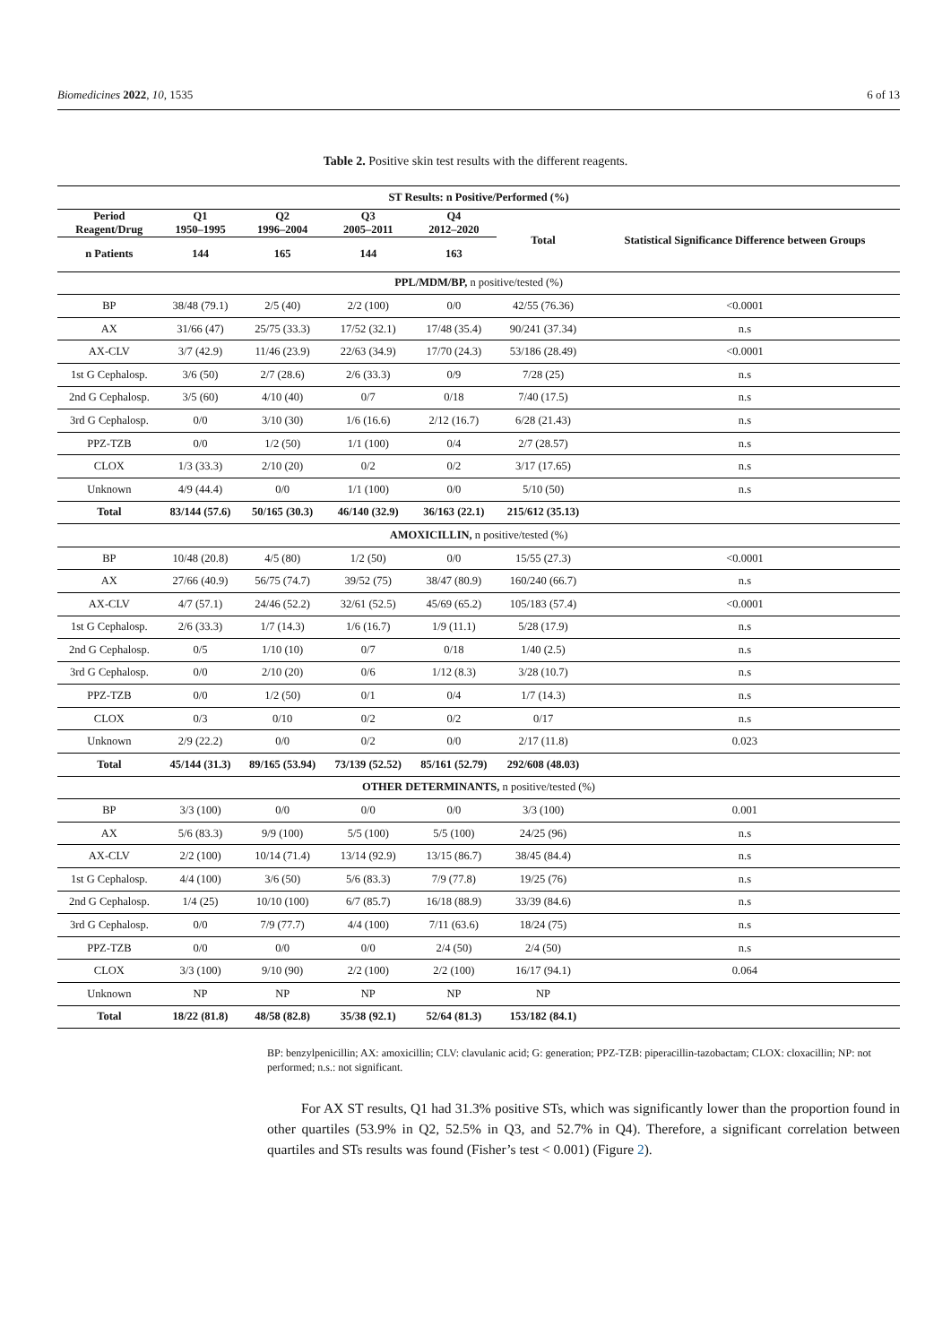Biomedicines 2022, 10, 1535 6 of 13
Table 2. Positive skin test results with the different reagents.
| ST Results: n Positive/Performed (%) | | | | | | |
| --- | --- | --- | --- | --- | --- | --- |
| Period Reagent/Drug | Q1 1950–1995 | Q2 1996–2004 | Q3 2005–2011 | Q4 2012–2020 | Total | Statistical Significance Difference between Groups |
| n Patients | 144 | 165 | 144 | 163 | | |
| PPL/MDM/BP, n positive/tested (%) | | | | | | |
| BP | 38/48 (79.1) | 2/5 (40) | 2/2 (100) | 0/0 | 42/55 (76.36) | <0.0001 |
| AX | 31/66 (47) | 25/75 (33.3) | 17/52 (32.1) | 17/48 (35.4) | 90/241 (37.34) | n.s |
| AX-CLV | 3/7 (42.9) | 11/46 (23.9) | 22/63 (34.9) | 17/70 (24.3) | 53/186 (28.49) | <0.0001 |
| 1st G Cephalosp. | 3/6 (50) | 2/7 (28.6) | 2/6 (33.3) | 0/9 | 7/28 (25) | n.s |
| 2nd G Cephalosp. | 3/5 (60) | 4/10 (40) | 0/7 | 0/18 | 7/40 (17.5) | n.s |
| 3rd G Cephalosp. | 0/0 | 3/10 (30) | 1/6 (16.6) | 2/12 (16.7) | 6/28 (21.43) | n.s |
| PPZ-TZB | 0/0 | 1/2 (50) | 1/1 (100) | 0/4 | 2/7 (28.57) | n.s |
| CLOX | 1/3 (33.3) | 2/10 (20) | 0/2 | 0/2 | 3/17 (17.65) | n.s |
| Unknown | 4/9 (44.4) | 0/0 | 1/1 (100) | 0/0 | 5/10 (50) | n.s |
| Total | 83/144 (57.6) | 50/165 (30.3) | 46/140 (32.9) | 36/163 (22.1) | 215/612 (35.13) | |
| AMOXICILLIN, n positive/tested (%) | | | | | | |
| BP | 10/48 (20.8) | 4/5 (80) | 1/2 (50) | 0/0 | 15/55 (27.3) | <0.0001 |
| AX | 27/66 (40.9) | 56/75 (74.7) | 39/52 (75) | 38/47 (80.9) | 160/240 (66.7) | n.s |
| AX-CLV | 4/7 (57.1) | 24/46 (52.2) | 32/61 (52.5) | 45/69 (65.2) | 105/183 (57.4) | <0.0001 |
| 1st G Cephalosp. | 2/6 (33.3) | 1/7 (14.3) | 1/6 (16.7) | 1/9 (11.1) | 5/28 (17.9) | n.s |
| 2nd G Cephalosp. | 0/5 | 1/10 (10) | 0/7 | 0/18 | 1/40 (2.5) | n.s |
| 3rd G Cephalosp. | 0/0 | 2/10 (20) | 0/6 | 1/12 (8.3) | 3/28 (10.7) | n.s |
| PPZ-TZB | 0/0 | 1/2 (50) | 0/1 | 0/4 | 1/7 (14.3) | n.s |
| CLOX | 0/3 | 0/10 | 0/2 | 0/2 | 0/17 | n.s |
| Unknown | 2/9 (22.2) | 0/0 | 0/2 | 0/0 | 2/17 (11.8) | 0.023 |
| Total | 45/144 (31.3) | 89/165 (53.94) | 73/139 (52.52) | 85/161 (52.79) | 292/608 (48.03) | |
| OTHER DETERMINANTS, n positive/tested (%) | | | | | | |
| BP | 3/3 (100) | 0/0 | 0/0 | 0/0 | 3/3 (100) | 0.001 |
| AX | 5/6 (83.3) | 9/9 (100) | 5/5 (100) | 5/5 (100) | 24/25 (96) | n.s |
| AX-CLV | 2/2 (100) | 10/14 (71.4) | 13/14 (92.9) | 13/15 (86.7) | 38/45 (84.4) | n.s |
| 1st G Cephalosp. | 4/4 (100) | 3/6 (50) | 5/6 (83.3) | 7/9 (77.8) | 19/25 (76) | n.s |
| 2nd G Cephalosp. | 1/4 (25) | 10/10 (100) | 6/7 (85.7) | 16/18 (88.9) | 33/39 (84.6) | n.s |
| 3rd G Cephalosp. | 0/0 | 7/9 (77.7) | 4/4 (100) | 7/11 (63.6) | 18/24 (75) | n.s |
| PPZ-TZB | 0/0 | 0/0 | 0/0 | 2/4 (50) | 2/4 (50) | n.s |
| CLOX | 3/3 (100) | 9/10 (90) | 2/2 (100) | 2/2 (100) | 16/17 (94.1) | 0.064 |
| Unknown | NP | NP | NP | NP | NP | |
| Total | 18/22 (81.8) | 48/58 (82.8) | 35/38 (92.1) | 52/64 (81.3) | 153/182 (84.1) | |
BP: benzylpenicillin; AX: amoxicillin; CLV: clavulanic acid; G: generation; PPZ-TZB: piperacillin-tazobactam; CLOX: cloxacillin; NP: not performed; n.s.: not significant.
For AX ST results, Q1 had 31.3% positive STs, which was significantly lower than the proportion found in other quartiles (53.9% in Q2, 52.5% in Q3, and 52.7% in Q4). Therefore, a significant correlation between quartiles and STs results was found (Fisher’s test < 0.001) (Figure 2).